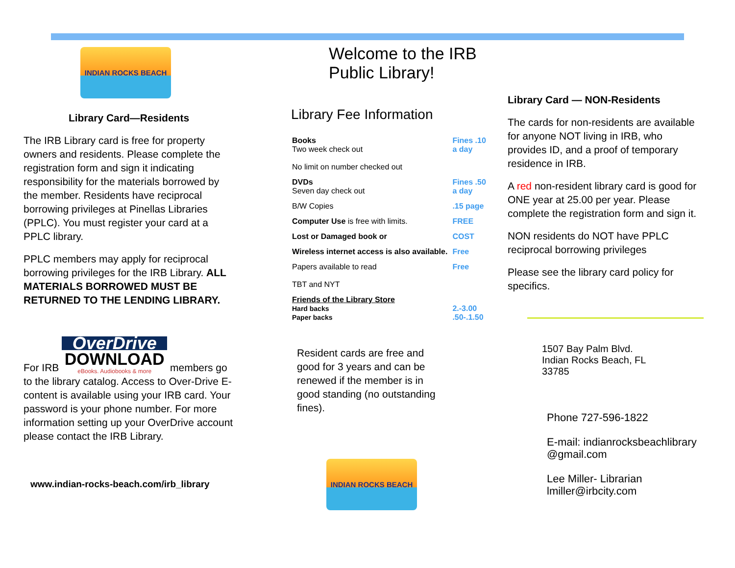INDIAN ROCKS BEACH
Library Card—Residents
The IRB Library card is free for property owners and residents. Please complete the registration form and sign it indicating responsibility for the materials borrowed by the member. Residents have reciprocal borrowing privileges at Pinellas Libraries (PPLC). You must register your card at a PPLC library.
PPLC members may apply for reciprocal borrowing privileges for the IRB Library. ALL MATERIALS BORROWED MUST BE RETURNED TO THE LENDING LIBRARY.
For IRB OverDrive DOWNLOAD eBooks. Audiobooks & more members go to the library catalog. Access to Over-Drive E- content is available using your IRB card. Your password is your phone number. For more information setting up your OverDrive account please contact the IRB Library.
www.indian-rocks-beach.com/irb_library
Welcome to the IRB Public Library!
Library Fee Information
| Books Two week check out No limit on number checked out | Fines .10 a day |
| DVDs Seven day check out | Fines .50 a day |
| B/W Copies | .15 page |
| Computer Use is free with limits. | FREE |
| Lost or Damaged book or | COST |
| Wireless internet access is also available. | Free |
| Papers available to read TBT and NYT | Free |
| Friends of the Library Store Hard backs Paper backs | 2.-3.00 .50-.1.50 |
Resident cards are free and good for 3 years and can be renewed if the member is in good standing (no outstanding fines).
INDIAN ROCKS BEACH
Library Card — NON-Residents
The cards for non-residents are available for anyone NOT living in IRB, who provides ID, and a proof of temporary residence in IRB.
A red non-resident library card is good for ONE year at 25.00 per year. Please complete the registration form and sign it.
NON residents do NOT have PPLC reciprocal borrowing privileges
Please see the library card policy for specifics.
1507 Bay Palm Blvd.
Indian Rocks Beach, FL
33785
Phone 727-596-1822
E-mail: indianrocksbeachlibrary
@gmail.com
Lee Miller- Librarian
lmiller@irbcity.com